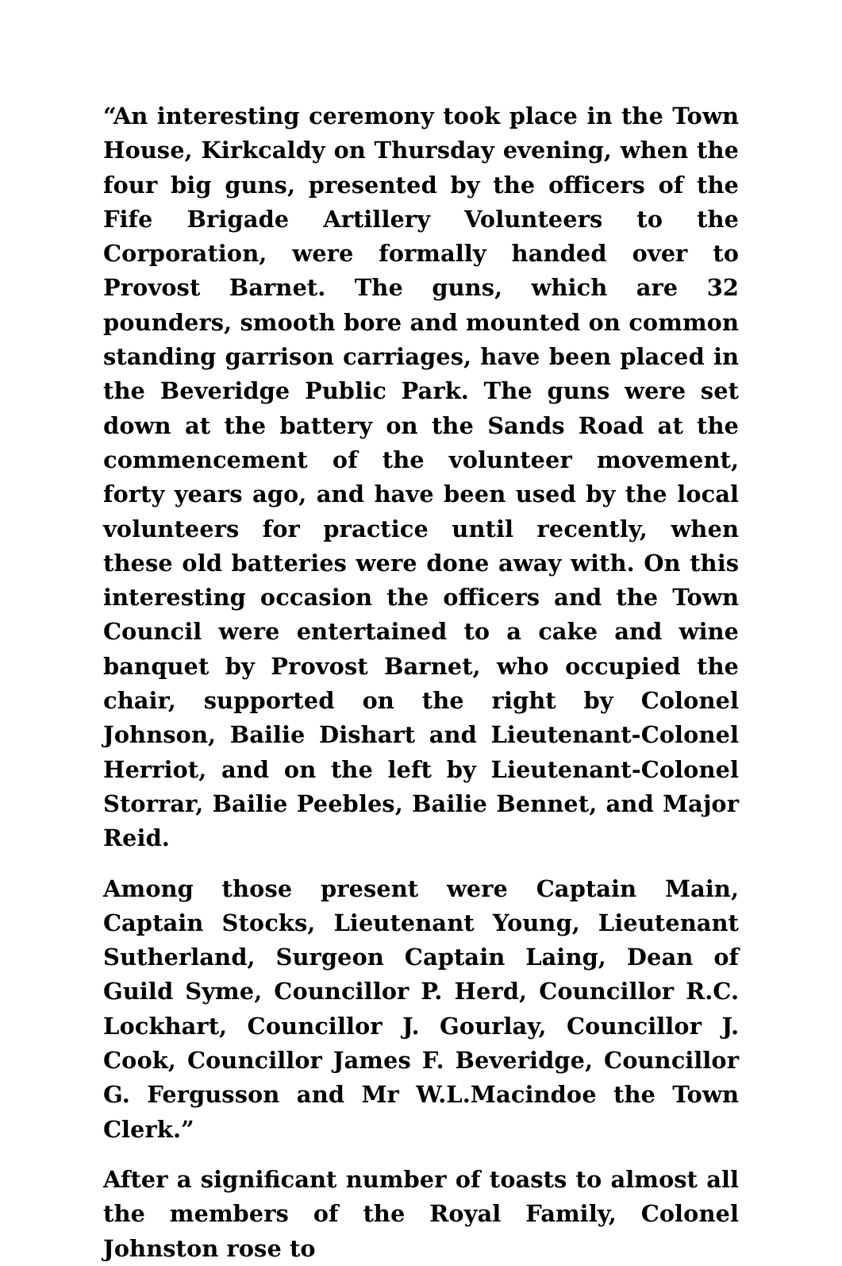“An interesting ceremony took place in the Town House, Kirkcaldy on Thursday evening, when the four big guns, presented by the officers of the Fife Brigade Artillery Volunteers to the Corporation, were formally handed over to Provost Barnet. The guns, which are 32 pounders, smooth bore and mounted on common standing garrison carriages, have been placed in the Beveridge Public Park. The guns were set down at the battery on the Sands Road at the commencement of the volunteer movement, forty years ago, and have been used by the local volunteers for practice until recently, when these old batteries were done away with. On this interesting occasion the officers and the Town Council were entertained to a cake and wine banquet by Provost Barnet, who occupied the chair, supported on the right by Colonel Johnson, Bailie Dishart and Lieutenant-Colonel Herriot, and on the left by Lieutenant-Colonel Storrar, Bailie Peebles, Bailie Bennet, and Major Reid.
Among those present were Captain Main, Captain Stocks, Lieutenant Young, Lieutenant Sutherland, Surgeon Captain Laing, Dean of Guild Syme, Councillor P. Herd, Councillor R.C. Lockhart, Councillor J. Gourlay, Councillor J. Cook, Councillor James F. Beveridge, Councillor G. Fergusson and Mr W.L.Macindoe the Town Clerk.”
After a significant number of toasts to almost all the members of the Royal Family, Colonel Johnston rose to